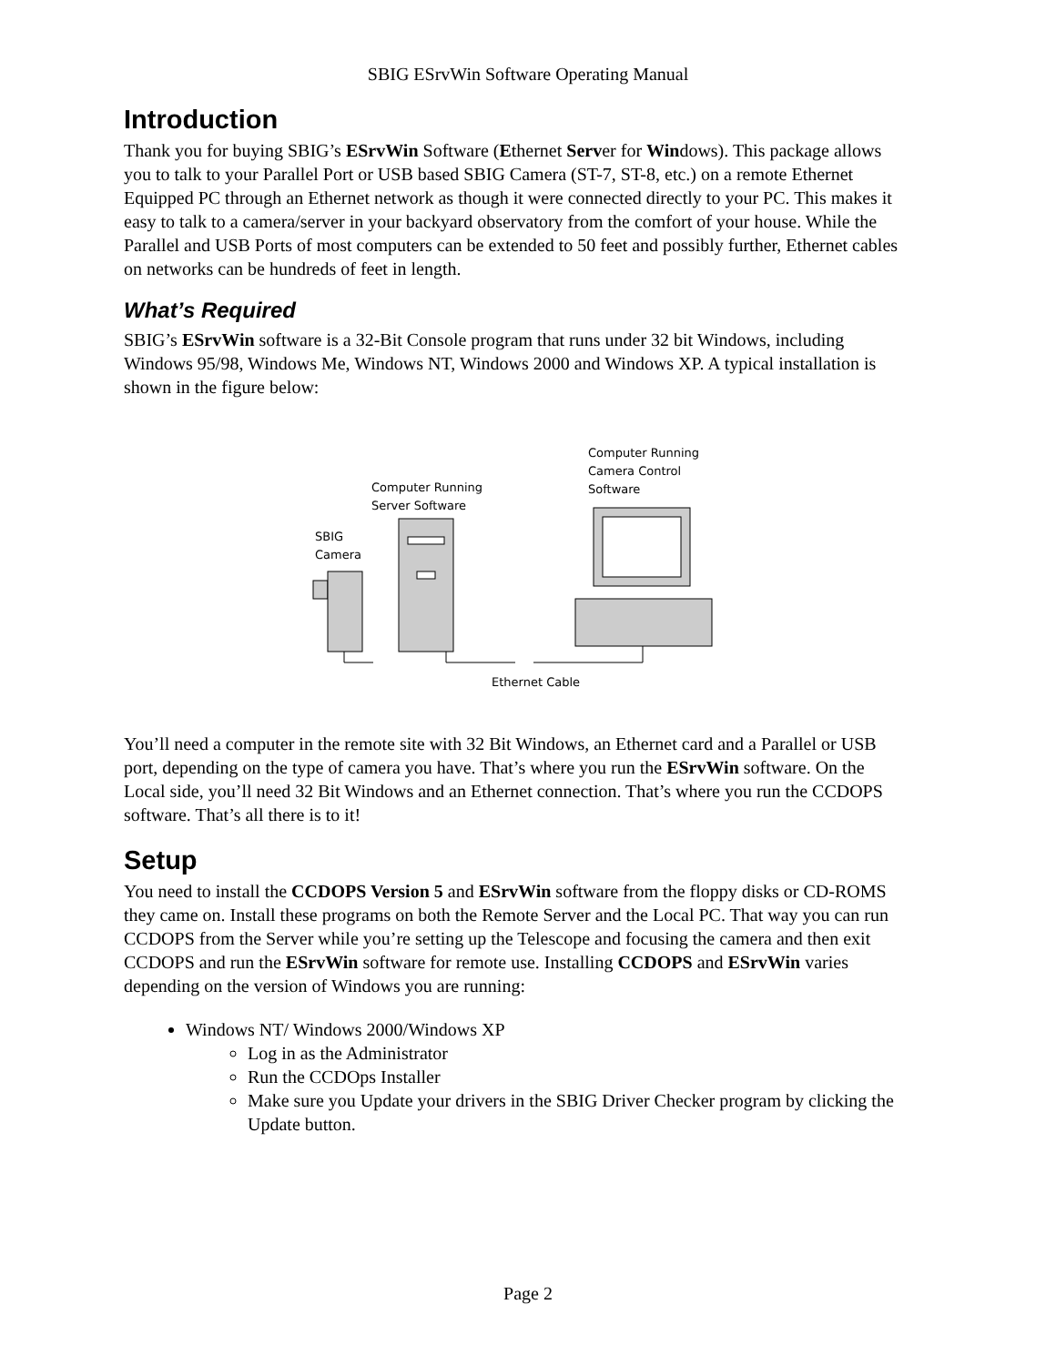SBIG ESrvWin Software Operating Manual
Introduction
Thank you for buying SBIG’s ESrvWin Software (Ethernet Server for Windows). This package allows you to talk to your Parallel Port or USB based SBIG Camera (ST-7, ST-8, etc.) on a remote Ethernet Equipped PC through an Ethernet network as though it were connected directly to your PC. This makes it easy to talk to a camera/server in your backyard observatory from the comfort of your house. While the Parallel and USB Ports of most computers can be extended to 50 feet and possibly further, Ethernet cables on networks can be hundreds of feet in length.
What’s Required
SBIG’s ESrvWin software is a 32-Bit Console program that runs under 32 bit Windows, including Windows 95/98, Windows Me, Windows NT, Windows 2000 and Windows XP. A typical installation is shown in the figure below:
Computer Running
Camera Control
Software
Computer Running
Server Software
SBIG
Camera
Ethernet Cable
You’ll need a computer in the remote site with 32 Bit Windows, an Ethernet card and a Parallel or USB port, depending on the type of camera you have. That’s where you run the ESrvWin software. On the Local side, you’ll need 32 Bit Windows and an Ethernet connection. That’s where you run the CCDOPS software. That’s all there is to it!
Setup
You need to install the CCDOPS Version 5 and ESrvWin software from the floppy disks or CD-ROMS they came on. Install these programs on both the Remote Server and the Local PC. That way you can run CCDOPS from the Server while you’re setting up the Telescope and focusing the camera and then exit CCDOPS and run the ESrvWin software for remote use. Installing CCDOPS and ESrvWin varies depending on the version of Windows you are running:
Windows NT/ Windows 2000/Windows XP
Log in as the Administrator
Run the CCDOps Installer
Make sure you Update your drivers in the SBIG Driver Checker program by clicking the Update button.
Page 2